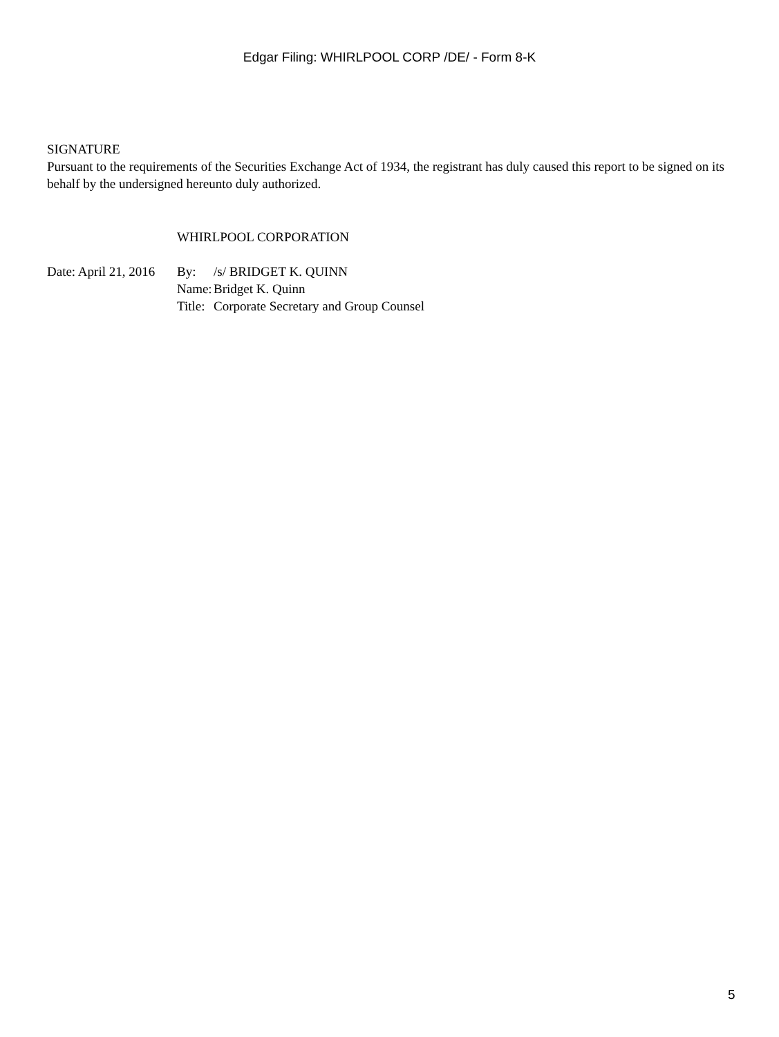Edgar Filing: WHIRLPOOL CORP /DE/ - Form 8-K
SIGNATURE
Pursuant to the requirements of the Securities Exchange Act of 1934, the registrant has duly caused this report to be signed on its behalf by the undersigned hereunto duly authorized.
| | WHIRLPOOL CORPORATION | |
| Date: April 21, 2016 | By: | /s/ BRIDGET K. QUINN |
| | Name: | Bridget K. Quinn |
| | Title: | Corporate Secretary and Group Counsel |
5